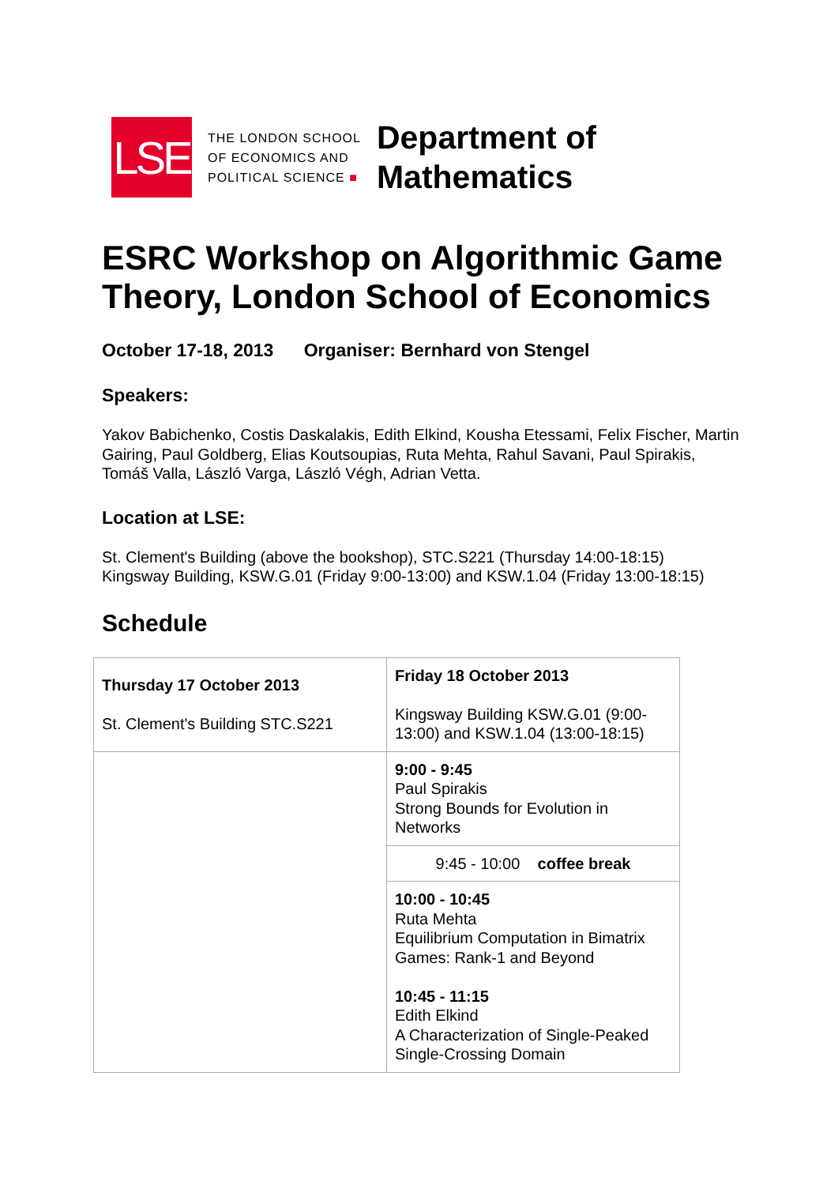LSE
THE LONDON SCHOOL
OF ECONOMICS AND
POLITICAL SCIENCE ■
Department of
Mathematics
ESRC Workshop on Algorithmic Game Theory, London School of Economics
October 17-18, 2013 Organiser: Bernhard von Stengel
Speakers:
Yakov Babichenko, Costis Daskalakis, Edith Elkind, Kousha Etessami, Felix Fischer, Martin Gairing, Paul Goldberg, Elias Koutsoupias, Ruta Mehta, Rahul Savani, Paul Spirakis, Tomáš Valla, László Varga, László Végh, Adrian Vetta.
Location at LSE:
St. Clement's Building (above the bookshop), STC.S221 (Thursday 14:00-18:15)
Kingsway Building, KSW.G.01 (Friday 9:00-13:00) and KSW.1.04 (Friday 13:00-18:15)
Schedule
| Thursday 17 October 2013 St. Clement's Building STC.S221 | Friday 18 October 2013 Kingsway Building KSW.G.01 (9:00-13:00) and KSW.1.04 (13:00-18:15) |
| | 9:00 - 9:45 Paul Spirakis Strong Bounds for Evolution in Networks |
| | 9:45 - 10:00 coffee break |
| | 10:00 - 10:45 Ruta Mehta Equilibrium Computation in Bimatrix Games: Rank-1 and Beyond 10:45 - 11:15 Edith Elkind A Characterization of Single-Peaked Single-Crossing Domain |